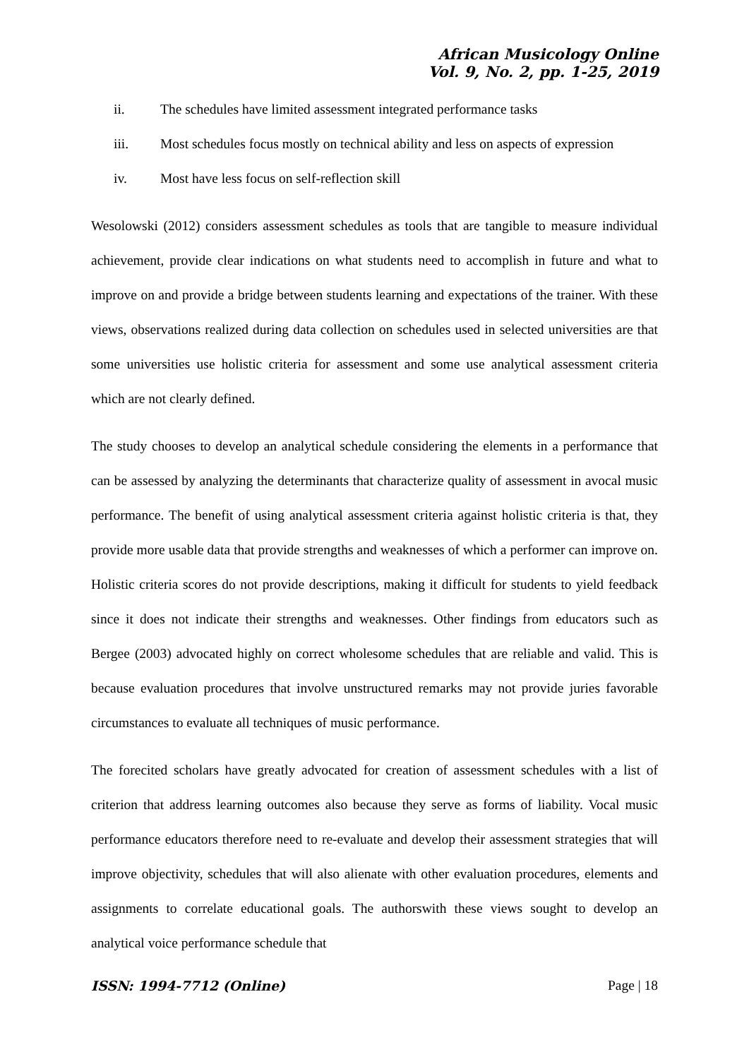African Musicology Online
Vol. 9, No. 2, pp. 1-25, 2019
ii. The schedules have limited assessment integrated performance tasks
iii. Most schedules focus mostly on technical ability and less on aspects of expression
iv. Most have less focus on self-reflection skill
Wesolowski (2012) considers assessment schedules as tools that are tangible to measure individual achievement, provide clear indications on what students need to accomplish in future and what to improve on and provide a bridge between students learning and expectations of the trainer. With these views, observations realized during data collection on schedules used in selected universities are that some universities use holistic criteria for assessment and some use analytical assessment criteria which are not clearly defined.
The study chooses to develop an analytical schedule considering the elements in a performance that can be assessed by analyzing the determinants that characterize quality of assessment in avocal music performance. The benefit of using analytical assessment criteria against holistic criteria is that, they provide more usable data that provide strengths and weaknesses of which a performer can improve on. Holistic criteria scores do not provide descriptions, making it difficult for students to yield feedback since it does not indicate their strengths and weaknesses. Other findings from educators such as Bergee (2003) advocated highly on correct wholesome schedules that are reliable and valid. This is because evaluation procedures that involve unstructured remarks may not provide juries favorable circumstances to evaluate all techniques of music performance.
The forecited scholars have greatly advocated for creation of assessment schedules with a list of criterion that address learning outcomes also because they serve as forms of liability. Vocal music performance educators therefore need to re-evaluate and develop their assessment strategies that will improve objectivity, schedules that will also alienate with other evaluation procedures, elements and assignments to correlate educational goals. The authorswith these views sought to develop an analytical voice performance schedule that
ISSN: 1994-7712 (Online) Page | 18